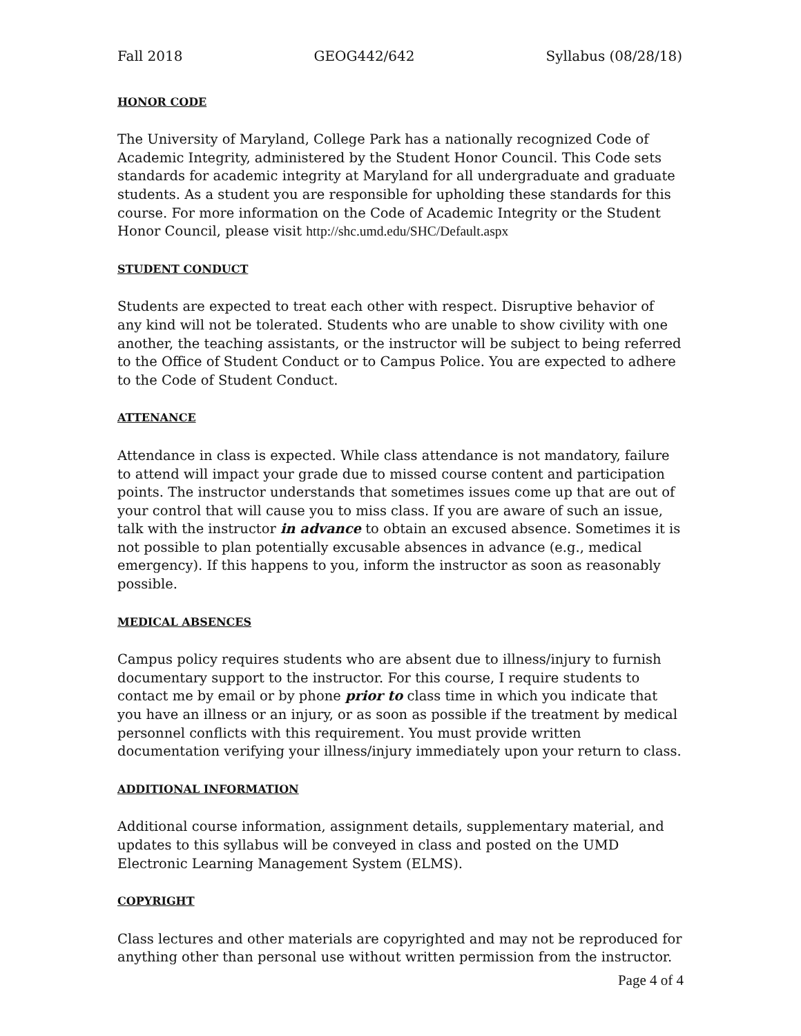Fall 2018 GEOG442/642 Syllabus (08/28/18)
HONOR CODE
The University of Maryland, College Park has a nationally recognized Code of Academic Integrity, administered by the Student Honor Council. This Code sets standards for academic integrity at Maryland for all undergraduate and graduate students. As a student you are responsible for upholding these standards for this course. For more information on the Code of Academic Integrity or the Student Honor Council, please visit http://shc.umd.edu/SHC/Default.aspx
STUDENT CONDUCT
Students are expected to treat each other with respect. Disruptive behavior of any kind will not be tolerated. Students who are unable to show civility with one another, the teaching assistants, or the instructor will be subject to being referred to the Office of Student Conduct or to Campus Police. You are expected to adhere to the Code of Student Conduct.
ATTENANCE
Attendance in class is expected. While class attendance is not mandatory, failure to attend will impact your grade due to missed course content and participation points. The instructor understands that sometimes issues come up that are out of your control that will cause you to miss class. If you are aware of such an issue, talk with the instructor in advance to obtain an excused absence. Sometimes it is not possible to plan potentially excusable absences in advance (e.g., medical emergency). If this happens to you, inform the instructor as soon as reasonably possible.
MEDICAL ABSENCES
Campus policy requires students who are absent due to illness/injury to furnish documentary support to the instructor. For this course, I require students to contact me by email or by phone prior to class time in which you indicate that you have an illness or an injury, or as soon as possible if the treatment by medical personnel conflicts with this requirement. You must provide written documentation verifying your illness/injury immediately upon your return to class.
ADDITIONAL INFORMATION
Additional course information, assignment details, supplementary material, and updates to this syllabus will be conveyed in class and posted on the UMD Electronic Learning Management System (ELMS).
COPYRIGHT
Class lectures and other materials are copyrighted and may not be reproduced for anything other than personal use without written permission from the instructor.
Page 4 of 4